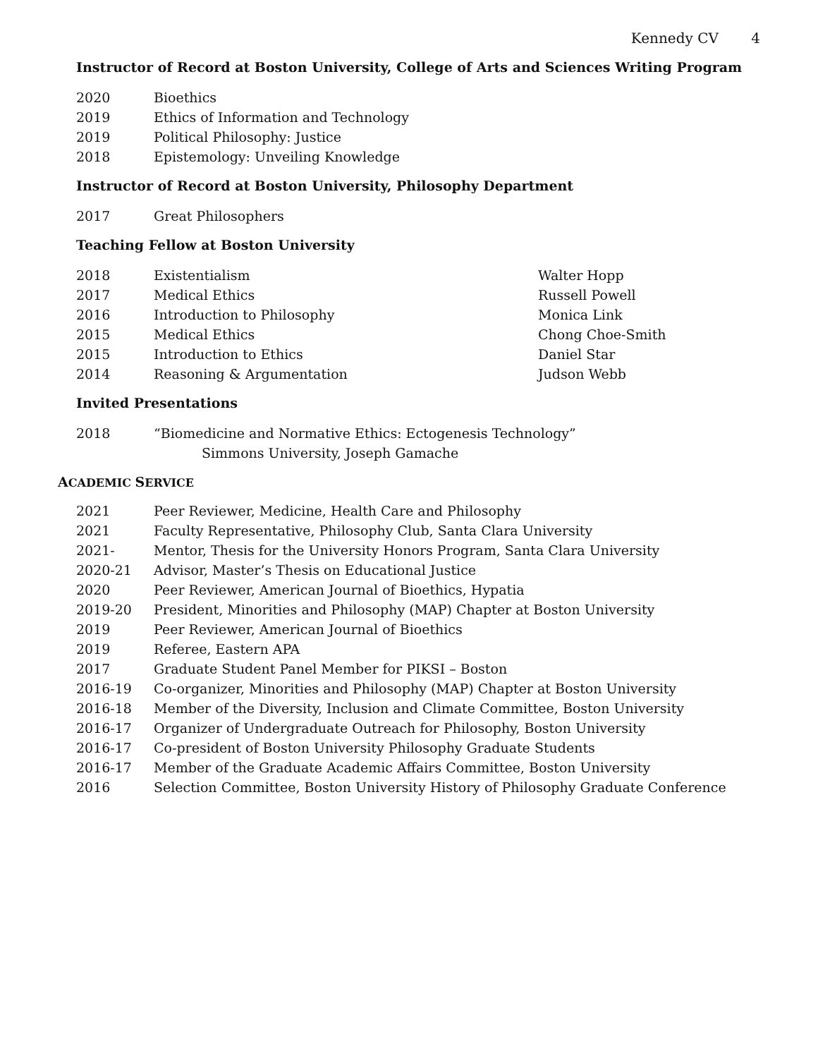Kennedy CV 4
Instructor of Record at Boston University, College of Arts and Sciences Writing Program
2020 Bioethics
2019 Ethics of Information and Technology
2019 Political Philosophy: Justice
2018 Epistemology: Unveiling Knowledge
Instructor of Record at Boston University, Philosophy Department
2017 Great Philosophers
Teaching Fellow at Boston University
2018 Existentialism Walter Hopp
2017 Medical Ethics Russell Powell
2016 Introduction to Philosophy Monica Link
2015 Medical Ethics Chong Choe-Smith
2015 Introduction to Ethics Daniel Star
2014 Reasoning & Argumentation Judson Webb
Invited Presentations
2018 “Biomedicine and Normative Ethics: Ectogenesis Technology”
Simmons University, Joseph Gamache
ACADEMIC SERVICE
2021 Peer Reviewer, Medicine, Health Care and Philosophy
2021 Faculty Representative, Philosophy Club, Santa Clara University
2021- Mentor, Thesis for the University Honors Program, Santa Clara University
2020-21 Advisor, Master’s Thesis on Educational Justice
2020 Peer Reviewer, American Journal of Bioethics, Hypatia
2019-20 President, Minorities and Philosophy (MAP) Chapter at Boston University
2019 Peer Reviewer, American Journal of Bioethics
2019 Referee, Eastern APA
2017 Graduate Student Panel Member for PIKSI – Boston
2016-19 Co-organizer, Minorities and Philosophy (MAP) Chapter at Boston University
2016-18 Member of the Diversity, Inclusion and Climate Committee, Boston University
2016-17 Organizer of Undergraduate Outreach for Philosophy, Boston University
2016-17 Co-president of Boston University Philosophy Graduate Students
2016-17 Member of the Graduate Academic Affairs Committee, Boston University
2016 Selection Committee, Boston University History of Philosophy Graduate Conference